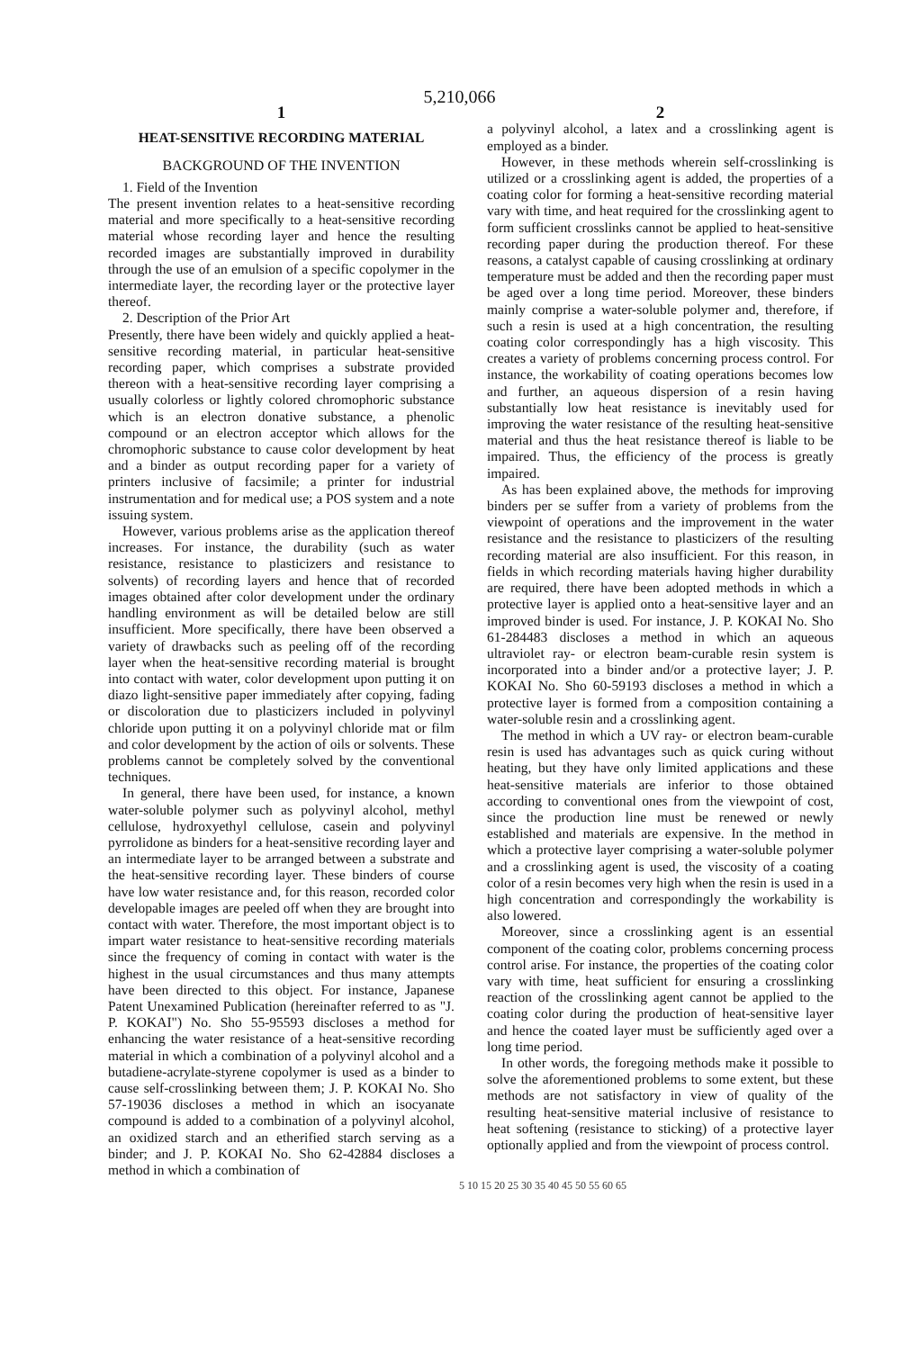5,210,066
1
HEAT-SENSITIVE RECORDING MATERIAL
BACKGROUND OF THE INVENTION
1. Field of the Invention
The present invention relates to a heat-sensitive recording material and more specifically to a heat-sensitive recording material whose recording layer and hence the resulting recorded images are substantially improved in durability through the use of an emulsion of a specific copolymer in the intermediate layer, the recording layer or the protective layer thereof.
2. Description of the Prior Art
Presently, there have been widely and quickly applied a heat-sensitive recording material, in particular heat-sensitive recording paper, which comprises a substrate provided thereon with a heat-sensitive recording layer comprising a usually colorless or lightly colored chromophoric substance which is an electron donative substance, a phenolic compound or an electron acceptor which allows for the chromophoric substance to cause color development by heat and a binder as output recording paper for a variety of printers inclusive of facsimile; a printer for industrial instrumentation and for medical use; a POS system and a note issuing system.
However, various problems arise as the application thereof increases. For instance, the durability (such as water resistance, resistance to plasticizers and resistance to solvents) of recording layers and hence that of recorded images obtained after color development under the ordinary handling environment as will be detailed below are still insufficient. More specifically, there have been observed a variety of drawbacks such as peeling off of the recording layer when the heat-sensitive recording material is brought into contact with water, color development upon putting it on diazo light-sensitive paper immediately after copying, fading or discoloration due to plasticizers included in polyvinyl chloride upon putting it on a polyvinyl chloride mat or film and color development by the action of oils or solvents. These problems cannot be completely solved by the conventional techniques.
In general, there have been used, for instance, a known water-soluble polymer such as polyvinyl alcohol, methyl cellulose, hydroxyethyl cellulose, casein and polyvinyl pyrrolidone as binders for a heat-sensitive recording layer and an intermediate layer to be arranged between a substrate and the heat-sensitive recording layer. These binders of course have low water resistance and, for this reason, recorded color developable images are peeled off when they are brought into contact with water. Therefore, the most important object is to impart water resistance to heat-sensitive recording materials since the frequency of coming in contact with water is the highest in the usual circumstances and thus many attempts have been directed to this object. For instance, Japanese Patent Unexamined Publication (hereinafter referred to as "J. P. KOKAI") No. Sho 55-95593 discloses a method for enhancing the water resistance of a heat-sensitive recording material in which a combination of a polyvinyl alcohol and a butadiene-acrylate-styrene copolymer is used as a binder to cause self-crosslinking between them; J. P. KOKAI No. Sho 57-19036 discloses a method in which an isocyanate compound is added to a combination of a polyvinyl alcohol, an oxidized starch and an etherified starch serving as a binder; and J. P. KOKAI No. Sho 62-42884 discloses a method in which a combination of
2
a polyvinyl alcohol, a latex and a crosslinking agent is employed as a binder.
However, in these methods wherein self-crosslinking is utilized or a crosslinking agent is added, the properties of a coating color for forming a heat-sensitive recording material vary with time, and heat required for the crosslinking agent to form sufficient crosslinks cannot be applied to heat-sensitive recording paper during the production thereof. For these reasons, a catalyst capable of causing crosslinking at ordinary temperature must be added and then the recording paper must be aged over a long time period. Moreover, these binders mainly comprise a water-soluble polymer and, therefore, if such a resin is used at a high concentration, the resulting coating color correspondingly has a high viscosity. This creates a variety of problems concerning process control. For instance, the workability of coating operations becomes low and further, an aqueous dispersion of a resin having substantially low heat resistance is inevitably used for improving the water resistance of the resulting heat-sensitive material and thus the heat resistance thereof is liable to be impaired. Thus, the efficiency of the process is greatly impaired.
As has been explained above, the methods for improving binders per se suffer from a variety of problems from the viewpoint of operations and the improvement in the water resistance and the resistance to plasticizers of the resulting recording material are also insufficient. For this reason, in fields in which recording materials having higher durability are required, there have been adopted methods in which a protective layer is applied onto a heat-sensitive layer and an improved binder is used. For instance, J. P. KOKAI No. Sho 61-284483 discloses a method in which an aqueous ultraviolet ray- or electron beam-curable resin system is incorporated into a binder and/or a protective layer; J. P. KOKAI No. Sho 60-59193 discloses a method in which a protective layer is formed from a composition containing a water-soluble resin and a crosslinking agent.
The method in which a UV ray- or electron beam-curable resin is used has advantages such as quick curing without heating, but they have only limited applications and these heat-sensitive materials are inferior to those obtained according to conventional ones from the viewpoint of cost, since the production line must be renewed or newly established and materials are expensive. In the method in which a protective layer comprising a water-soluble polymer and a crosslinking agent is used, the viscosity of a coating color of a resin becomes very high when the resin is used in a high concentration and correspondingly the workability is also lowered.
Moreover, since a crosslinking agent is an essential component of the coating color, problems concerning process control arise. For instance, the properties of the coating color vary with time, heat sufficient for ensuring a crosslinking reaction of the crosslinking agent cannot be applied to the coating color during the production of heat-sensitive layer and hence the coated layer must be sufficiently aged over a long time period.
In other words, the foregoing methods make it possible to solve the aforementioned problems to some extent, but these methods are not satisfactory in view of quality of the resulting heat-sensitive material inclusive of resistance to heat softening (resistance to sticking) of a protective layer optionally applied and from the viewpoint of process control.
5 10 15 20 25 30 35 40 45 50 55 60 65